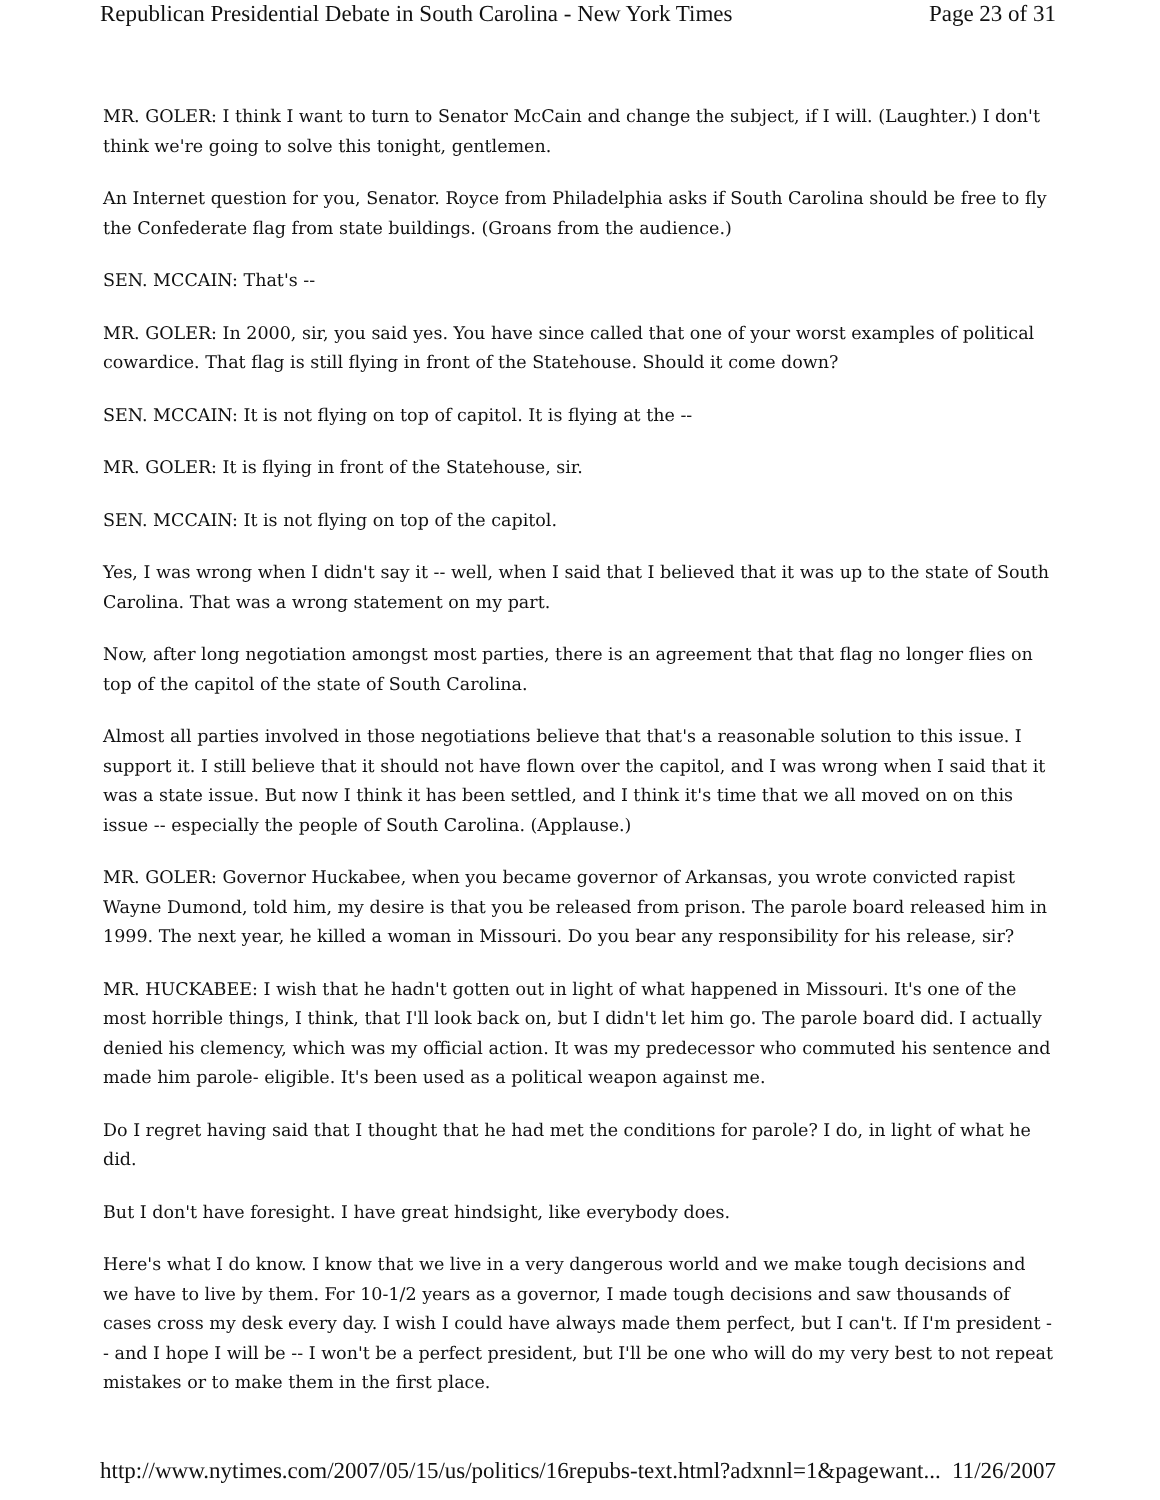Republican Presidential Debate in South Carolina - New York Times Page 23 of 31
MR. GOLER: I think I want to turn to Senator McCain and change the subject, if I will. (Laughter.) I don't think we're going to solve this tonight, gentlemen.
An Internet question for you, Senator. Royce from Philadelphia asks if South Carolina should be free to fly the Confederate flag from state buildings. (Groans from the audience.)
SEN. MCCAIN: That's --
MR. GOLER: In 2000, sir, you said yes. You have since called that one of your worst examples of political cowardice. That flag is still flying in front of the Statehouse. Should it come down?
SEN. MCCAIN: It is not flying on top of capitol. It is flying at the --
MR. GOLER: It is flying in front of the Statehouse, sir.
SEN. MCCAIN: It is not flying on top of the capitol.
Yes, I was wrong when I didn't say it -- well, when I said that I believed that it was up to the state of South Carolina. That was a wrong statement on my part.
Now, after long negotiation amongst most parties, there is an agreement that that flag no longer flies on top of the capitol of the state of South Carolina.
Almost all parties involved in those negotiations believe that that's a reasonable solution to this issue. I support it. I still believe that it should not have flown over the capitol, and I was wrong when I said that it was a state issue. But now I think it has been settled, and I think it's time that we all moved on on this issue -- especially the people of South Carolina. (Applause.)
MR. GOLER: Governor Huckabee, when you became governor of Arkansas, you wrote convicted rapist Wayne Dumond, told him, my desire is that you be released from prison. The parole board released him in 1999. The next year, he killed a woman in Missouri. Do you bear any responsibility for his release, sir?
MR. HUCKABEE: I wish that he hadn't gotten out in light of what happened in Missouri. It's one of the most horrible things, I think, that I'll look back on, but I didn't let him go. The parole board did. I actually denied his clemency, which was my official action. It was my predecessor who commuted his sentence and made him parole- eligible. It's been used as a political weapon against me.
Do I regret having said that I thought that he had met the conditions for parole? I do, in light of what he did.
But I don't have foresight. I have great hindsight, like everybody does.
Here's what I do know. I know that we live in a very dangerous world and we make tough decisions and we have to live by them. For 10-1/2 years as a governor, I made tough decisions and saw thousands of cases cross my desk every day. I wish I could have always made them perfect, but I can't. If I'm president -- and I hope I will be -- I won't be a perfect president, but I'll be one who will do my very best to not repeat mistakes or to make them in the first place.
http://www.nytimes.com/2007/05/15/us/politics/16repubs-text.html?adxnnl=1&pagewant... 11/26/2007